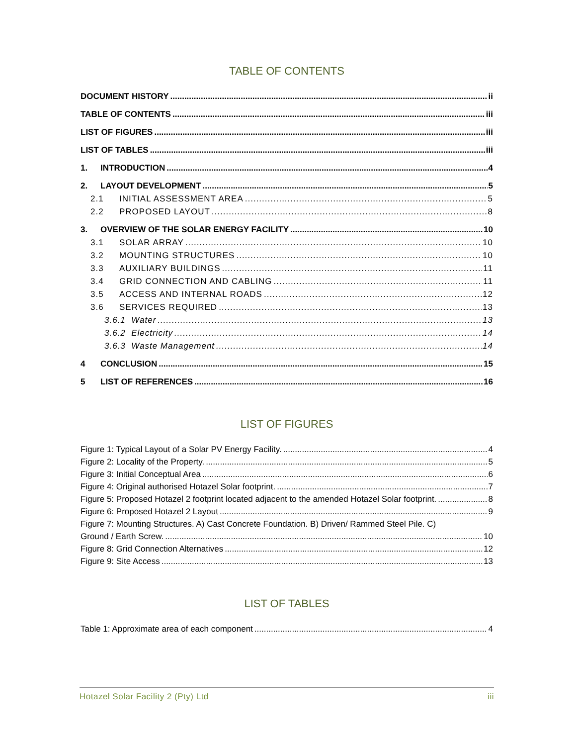TABLE OF CONTENTS
DOCUMENT HISTORY ii
TABLE OF CONTENTS iii
LIST OF FIGURES iii
LIST OF TABLES iii
1. INTRODUCTION 4
2. LAYOUT DEVELOPMENT 5
2.1 INITIAL ASSESSMENT AREA 5
2.2 PROPOSED LAYOUT 8
3. OVERVIEW OF THE SOLAR ENERGY FACILITY 10
3.1 SOLAR ARRAY 10
3.2 MOUNTING STRUCTURES 10
3.3 AUXILIARY BUILDINGS 11
3.4 GRID CONNECTION AND CABLING 11
3.5 ACCESS AND INTERNAL ROADS 12
3.6 SERVICES REQUIRED 13
3.6.1 Water 13
3.6.2 Electricity 14
3.6.3 Waste Management 14
4 CONCLUSION 15
5 LIST OF REFERENCES 16
LIST OF FIGURES
Figure 1: Typical Layout of a Solar PV Energy Facility. 4
Figure 2: Locality of the Property. 5
Figure 3: Initial Conceptual Area 6
Figure 4: Original authorised Hotazel Solar footprint. 7
Figure 5: Proposed Hotazel 2 footprint located adjacent to the amended Hotazel Solar footprint. 8
Figure 6: Proposed Hotazel 2 Layout 9
Figure 7: Mounting Structures. A) Cast Concrete Foundation. B) Driven/ Rammed Steel Pile. C)
Ground / Earth Screw. 10
Figure 8: Grid Connection Alternatives 12
Figure 9: Site Access 13
LIST OF TABLES
Table 1: Approximate area of each component 4
Hotazel Solar Facility 2 (Pty) Ltd iii